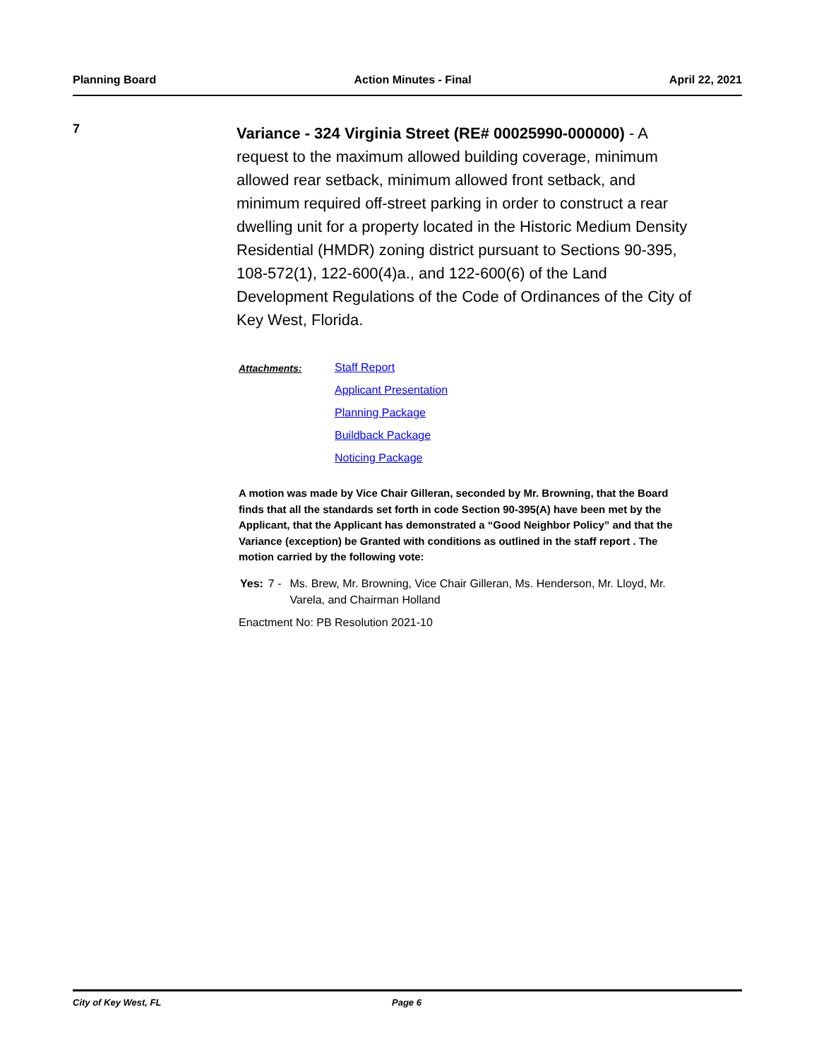Planning Board Action Minutes - Final April 22, 2021
7
Variance - 324 Virginia Street (RE# 00025990-000000) - A request to the maximum allowed building coverage, minimum allowed rear setback, minimum allowed front setback, and minimum required off-street parking in order to construct a rear dwelling unit for a property located in the Historic Medium Density Residential (HMDR) zoning district pursuant to Sections 90-395, 108-572(1), 122-600(4)a., and 122-600(6) of the Land Development Regulations of the Code of Ordinances of the City of Key West, Florida.
Attachments:
Staff Report
Applicant Presentation
Planning Package
Buildback Package
Noticing Package
A motion was made by Vice Chair Gilleran, seconded by Mr. Browning, that the Board finds that all the standards set forth in code Section 90-395(A) have been met by the Applicant, that the Applicant has demonstrated a “Good Neighbor Policy” and that the Variance (exception) be Granted with conditions as outlined in the staff report . The motion carried by the following vote:
Yes: 7 - Ms. Brew, Mr. Browning, Vice Chair Gilleran, Ms. Henderson, Mr. Lloyd, Mr. Varela, and Chairman Holland
Enactment No: PB Resolution 2021-10
City of Key West, FL Page 6